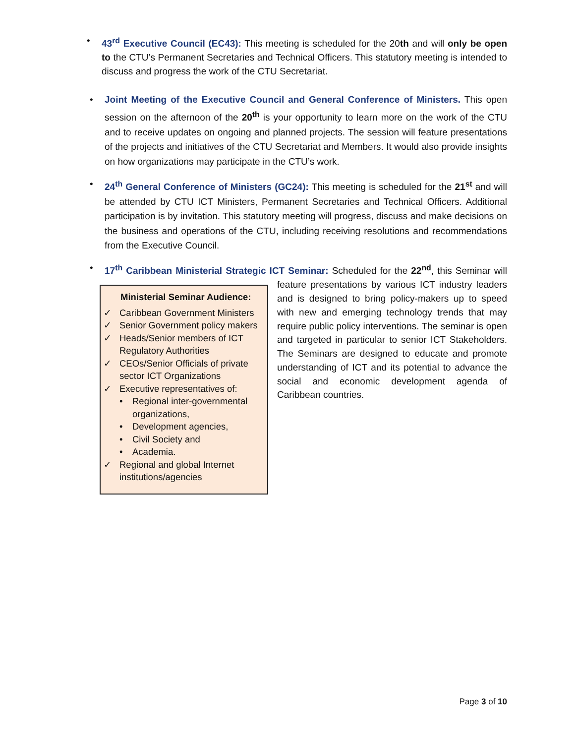• 43<sup>rd</sup> Executive Council (EC43): This meeting is scheduled for the 20th and will only be open to the CTU’s Permanent Secretaries and Technical Officers. This statutory meeting is intended to discuss and progress the work of the CTU Secretariat.
• Joint Meeting of the Executive Council and General Conference of Ministers. This open session on the afternoon of the 20<sup>th</sup> is your opportunity to learn more on the work of the CTU and to receive updates on ongoing and planned projects. The session will feature presentations of the projects and initiatives of the CTU Secretariat and Members. It would also provide insights on how organizations may participate in the CTU’s work.
• 24<sup>th</sup> General Conference of Ministers (GC24): This meeting is scheduled for the 21<sup>st</sup> and will be attended by CTU ICT Ministers, Permanent Secretaries and Technical Officers. Additional participation is by invitation. This statutory meeting will progress, discuss and make decisions on the business and operations of the CTU, including receiving resolutions and recommendations from the Executive Council.
• 17<sup>th</sup> Caribbean Ministerial Strategic ICT Seminar: Scheduled for the 22<sup>nd</sup>, this Seminar
Ministerial Seminar Audience:
✓ Caribbean Government Ministers
✓ Senior Government policy makers
✓ Heads/Senior members of ICT Regulatory Authorities
✓ CEOs/Senior Officials of private sector ICT Organizations
✓ Executive representatives of:
• Regional inter-governmental organizations,
• Development agencies,
• Civil Society and
• Academia.
✓ Regional and global Internet institutions/agencies
will feature presentations by various ICT industry leaders and is designed to bring policy-makers up to speed with new and emerging technology trends that may require public policy interventions. The seminar is open and targeted in particular to senior ICT Stakeholders. The Seminars are designed to educate and promote understanding of ICT and its potential to advance the social and economic development agenda of Caribbean countries.
Page 3 of 10